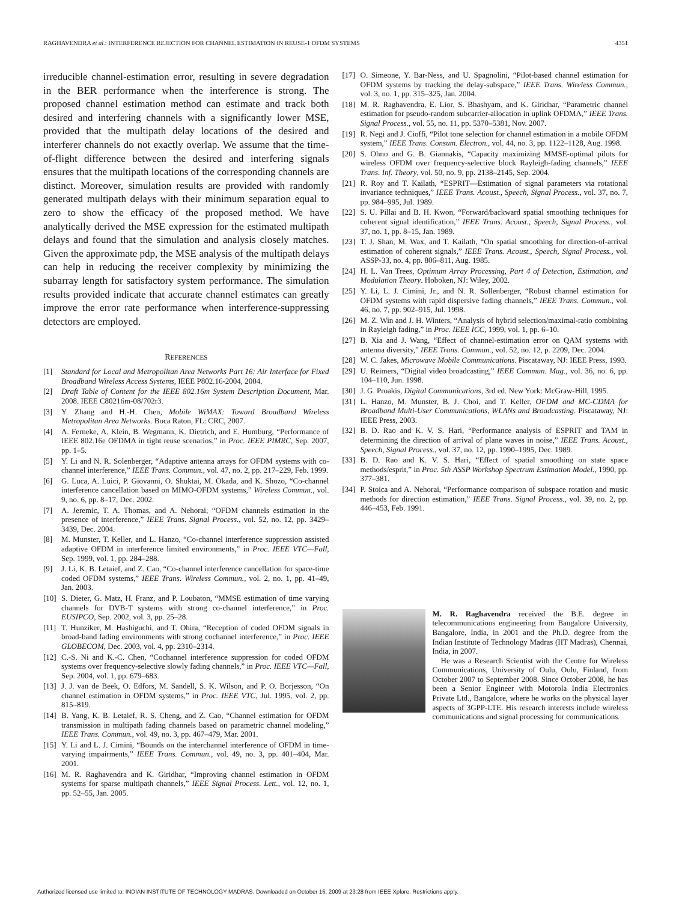RAGHAVENDRA et al.: INTERFERENCE REJECTION FOR CHANNEL ESTIMATION IN REUSE-1 OFDM SYSTEMS 4351
irreducible channel-estimation error, resulting in severe degradation in the BER performance when the interference is strong. The proposed channel estimation method can estimate and track both desired and interfering channels with a significantly lower MSE, provided that the multipath delay locations of the desired and interferer channels do not exactly overlap. We assume that the time-of-flight difference between the desired and interfering signals ensures that the multipath locations of the corresponding channels are distinct. Moreover, simulation results are provided with randomly generated multipath delays with their minimum separation equal to zero to show the efficacy of the proposed method. We have analytically derived the MSE expression for the estimated multipath delays and found that the simulation and analysis closely matches. Given the approximate pdp, the MSE analysis of the multipath delays can help in reducing the receiver complexity by minimizing the subarray length for satisfactory system performance. The simulation results provided indicate that accurate channel estimates can greatly improve the error rate performance when interference-suppressing detectors are employed.
REFERENCES
[1] Standard for Local and Metropolitan Area Networks Part 16: Air Interface for Fixed Broadband Wireless Access Systems, IEEE P802.16-2004, 2004.
[2] Draft Table of Content for the IEEE 802.16m System Description Document, Mar. 2008. IEEE C80216m-08/702r3.
[3] Y. Zhang and H.-H. Chen, Mobile WiMAX: Toward Broadband Wireless Metropolitan Area Networks. Boca Raton, FL: CRC, 2007.
[4] A. Ferneke, A. Klein, B. Wegmann, K. Dietrich, and E. Humburg, “Performance of IEEE 802.16e OFDMA in tight reuse scenarios,” in Proc. IEEE PIMRC, Sep. 2007, pp. 1–5.
[5] Y. Li and N. R. Solenberger, “Adaptive antenna arrays for OFDM systems with co-channel interference,” IEEE Trans. Commun., vol. 47, no. 2, pp. 217–229, Feb. 1999.
[6] G. Luca, A. Luici, P. Giovanni, O. Shuktai, M. Okada, and K. Shozo, “Co-channel interference cancellation based on MIMO-OFDM systems,” Wireless Commun., vol. 9, no. 6, pp. 8–17, Dec. 2002.
[7] A. Jeremic, T. A. Thomas, and A. Nehorai, “OFDM channels estimation in the presence of interference,” IEEE Trans. Signal Process., vol. 52, no. 12, pp. 3429–3439, Dec. 2004.
[8] M. Munster, T. Keller, and L. Hanzo, “Co-channel interference suppression assisted adaptive OFDM in interference limited environments,” in Proc. IEEE VTC—Fall, Sep. 1999, vol. 1, pp. 284–288.
[9] J. Li, K. B. Letaief, and Z. Cao, “Co-channel interference cancellation for space-time coded OFDM systems,” IEEE Trans. Wireless Commun., vol. 2, no. 1, pp. 41–49, Jan. 2003.
[10] S. Dieter, G. Matz, H. Franz, and P. Loubaton, “MMSE estimation of time varying channels for DVB-T systems with strong co-channel interference,” in Proc. EUSIPCO, Sep. 2002, vol. 3, pp. 25–28.
[11] T. Hunziker, M. Hashiguchi, and T. Ohira, “Reception of coded OFDM signals in broad-band fading environments with strong cochannel interference,” in Proc. IEEE GLOBECOM, Dec. 2003, vol. 4, pp. 2310–2314.
[12] C.-S. Ni and K.-C. Chen, “Cochannel interference suppression for coded OFDM systems over frequency-selective slowly fading channels,” in Proc. IEEE VTC—Fall, Sep. 2004, vol. 1, pp. 679–683.
[13] J. J. van de Beek, O. Edfors, M. Sandell, S. K. Wilson, and P. O. Borjesson, “On channel estimation in OFDM systems,” in Proc. IEEE VTC, Jul. 1995, vol. 2, pp. 815–819.
[14] B. Yang, K. B. Letaief, R. S. Cheng, and Z. Cao, “Channel estimation for OFDM transmission in multipath fading channels based on parametric channel modeling,” IEEE Trans. Commun., vol. 49, no. 3, pp. 467–479, Mar. 2001.
[15] Y. Li and L. J. Cimini, “Bounds on the interchannel interference of OFDM in time-varying impairments,” IEEE Trans. Commun., vol. 49, no. 3, pp. 401–404, Mar. 2001.
[16] M. R. Raghavendra and K. Giridhar, “Improving channel estimation in OFDM systems for sparse multipath channels,” IEEE Signal Process. Lett., vol. 12, no. 1, pp. 52–55, Jan. 2005.
[17] O. Simeone, Y. Bar-Ness, and U. Spagnolini, “Pilot-based channel estimation for OFDM systems by tracking the delay-subspace,” IEEE Trans. Wireless Commun., vol. 3, no. 1, pp. 315–325, Jan. 2004.
[18] M. R. Raghavendra, E. Lior, S. Bhashyam, and K. Giridhar, “Parametric channel estimation for pseudo-random subcarrier-allocation in uplink OFDMA,” IEEE Trans. Signal Process., vol. 55, no. 11, pp. 5370–5381, Nov. 2007.
[19] R. Negi and J. Cioffi, “Pilot tone selection for channel estimation in a mobile OFDM system,” IEEE Trans. Consum. Electron., vol. 44, no. 3, pp. 1122–1128, Aug. 1998.
[20] S. Ohno and G. B. Giannakis, “Capacity maximizing MMSE-optimal pilots for wireless OFDM over frequency-selective block Rayleigh-fading channels,” IEEE Trans. Inf. Theory, vol. 50, no. 9, pp. 2138–2145, Sep. 2004.
[21] R. Roy and T. Kailath, “ESPRIT—Estimation of signal parameters via rotational invariance techniques,” IEEE Trans. Acoust., Speech, Signal Process., vol. 37, no. 7, pp. 984–995, Jul. 1989.
[22] S. U. Pillai and B. H. Kwon, “Forward/backward spatial smoothing techniques for coherent signal identification,” IEEE Trans. Acoust., Speech, Signal Process., vol. 37, no. 1, pp. 8–15, Jan. 1989.
[23] T. J. Shan, M. Wax, and T. Kailath, “On spatial smoothing for direction-of-arrival estimation of coherent signals,” IEEE Trans. Acoust., Speech, Signal Process., vol. ASSP-33, no. 4, pp. 806–811, Aug. 1985.
[24] H. L. Van Trees, Optimum Array Processing, Part 4 of Detection, Estimation, and Modulation Theory. Hoboken, NJ: Wiley, 2002.
[25] Y. Li, L. J. Cimini, Jr., and N. R. Sollenberger, “Robust channel estimation for OFDM systems with rapid dispersive fading channels,” IEEE Trans. Commun., vol. 46, no. 7, pp. 902–915, Jul. 1998.
[26] M. Z. Win and J. H. Winters, “Analysis of hybrid selection/maximal-ratio combining in Rayleigh fading,” in Proc. IEEE ICC, 1999, vol. 1, pp. 6–10.
[27] B. Xia and J. Wang, “Effect of channel-estimation error on QAM systems with antenna diversity,” IEEE Trans. Commun., vol. 52, no. 12, p. 2209, Dec. 2004.
[28] W. C. Jakes, Microwave Mobile Communications. Piscataway, NJ: IEEE Press, 1993.
[29] U. Reimers, “Digital video broadcasting,” IEEE Commun. Mag., vol. 36, no. 6, pp. 104–110, Jun. 1998.
[30] J. G. Proakis, Digital Communications, 3rd ed. New York: McGraw-Hill, 1995.
[31] L. Hanzo, M. Munster, B. J. Choi, and T. Keller, OFDM and MC-CDMA for Broadband Multi-User Communications, WLANs and Broadcasting. Piscataway, NJ: IEEE Press, 2003.
[32] B. D. Rao and K. V. S. Hari, “Performance analysis of ESPRIT and TAM in determining the direction of arrival of plane waves in noise,” IEEE Trans. Acoust., Speech, Signal Process., vol. 37, no. 12, pp. 1990–1995, Dec. 1989.
[33] B. D. Rao and K. V. S. Hari, “Effect of spatial smoothing on state space methods/esprit,” in Proc. 5th ASSP Workshop Spectrum Estimation Model., 1990, pp. 377–381.
[34] P. Stoica and A. Nehorai, “Performance comparison of subspace rotation and music methods for direction estimation,” IEEE Trans. Signal Process., vol. 39, no. 2, pp. 446–453, Feb. 1991.
M. R. Raghavendra received the B.E. degree in telecommunications engineering from Bangalore University, Bangalore, India, in 2001 and the Ph.D. degree from the Indian Institute of Technology Madras (IIT Madras), Chennai, India, in 2007.
He was a Research Scientist with the Centre for Wireless Communications, University of Oulu, Oulu, Finland, from October 2007 to September 2008. Since October 2008, he has been a Senior Engineer with Motorola India Electronics Private Ltd., Bangalore, where he works on the physical layer aspects of 3GPP-LTE. His research interests include wireless communications and signal processing for communications.
Authorized licensed use limited to: INDIAN INSTITUTE OF TECHNOLOGY MADRAS. Downloaded on October 15, 2009 at 23:28 from IEEE Xplore. Restrictions apply.